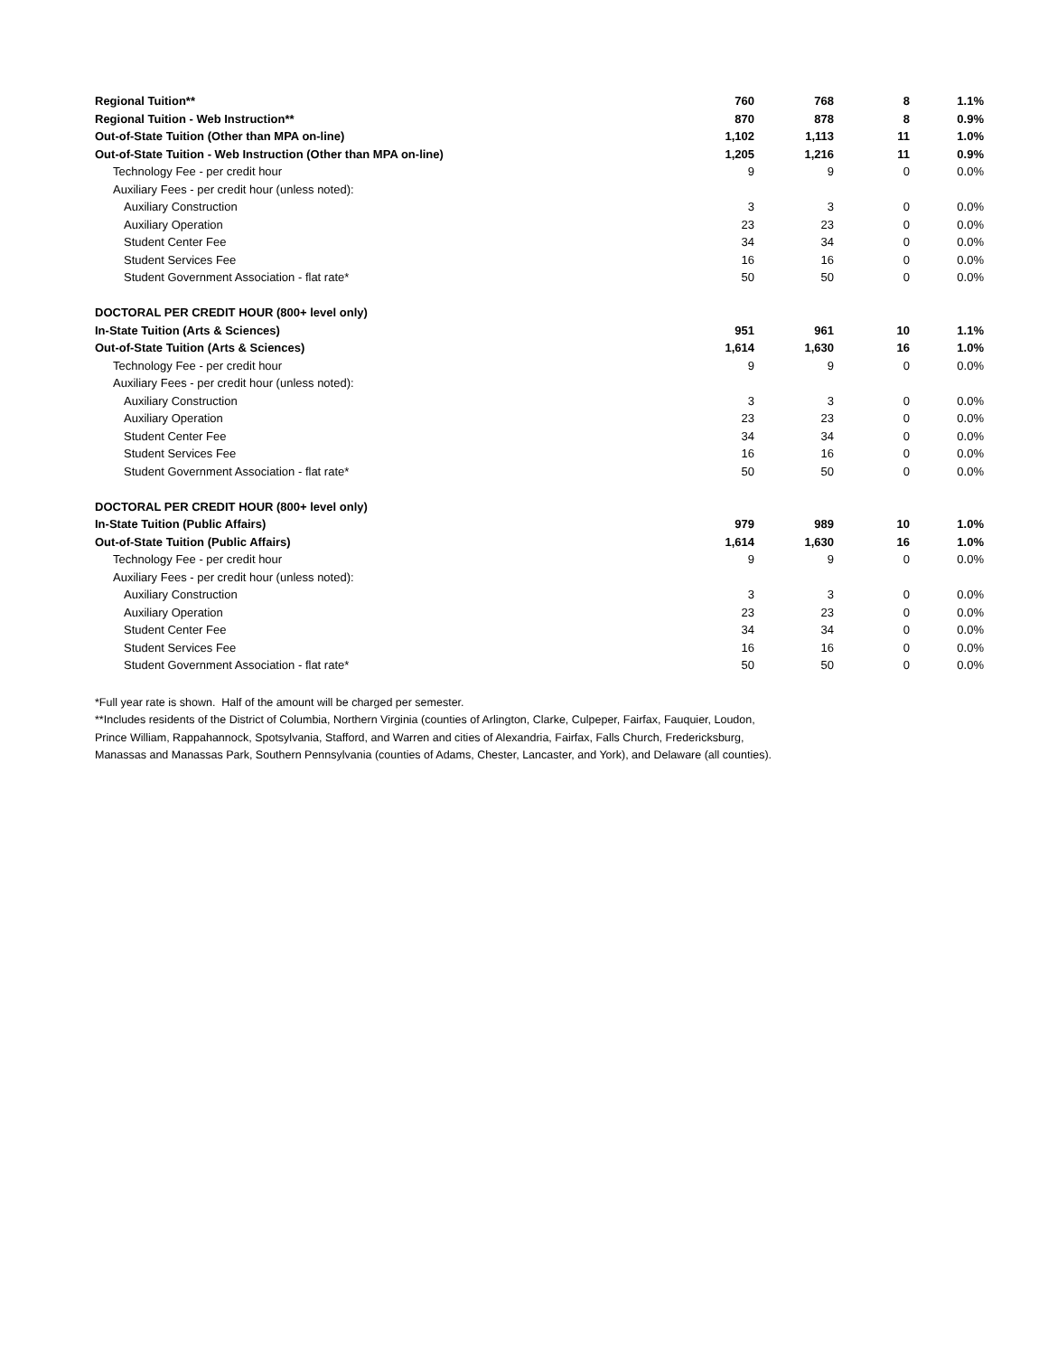| Regional Tuition** | 760 | 768 | 8 | 1.1% |
| Regional Tuition - Web Instruction** | 870 | 878 | 8 | 0.9% |
| Out-of-State Tuition (Other than MPA on-line) | 1,102 | 1,113 | 11 | 1.0% |
| Out-of-State Tuition - Web Instruction (Other than MPA on-line) | 1,205 | 1,216 | 11 | 0.9% |
| Technology Fee - per credit hour | 9 | 9 | 0 | 0.0% |
| Auxiliary Fees - per credit hour (unless noted): | | | | |
| Auxiliary Construction | 3 | 3 | 0 | 0.0% |
| Auxiliary Operation | 23 | 23 | 0 | 0.0% |
| Student Center Fee | 34 | 34 | 0 | 0.0% |
| Student Services Fee | 16 | 16 | 0 | 0.0% |
| Student Government Association - flat rate* | 50 | 50 | 0 | 0.0% |
| DOCTORAL PER CREDIT HOUR (800+ level only) | | | | |
| In-State Tuition (Arts & Sciences) | 951 | 961 | 10 | 1.1% |
| Out-of-State Tuition (Arts & Sciences) | 1,614 | 1,630 | 16 | 1.0% |
| Technology Fee - per credit hour | 9 | 9 | 0 | 0.0% |
| Auxiliary Fees - per credit hour (unless noted): | | | | |
| Auxiliary Construction | 3 | 3 | 0 | 0.0% |
| Auxiliary Operation | 23 | 23 | 0 | 0.0% |
| Student Center Fee | 34 | 34 | 0 | 0.0% |
| Student Services Fee | 16 | 16 | 0 | 0.0% |
| Student Government Association - flat rate* | 50 | 50 | 0 | 0.0% |
| DOCTORAL PER CREDIT HOUR (800+ level only) | | | | |
| In-State Tuition (Public Affairs) | 979 | 989 | 10 | 1.0% |
| Out-of-State Tuition (Public Affairs) | 1,614 | 1,630 | 16 | 1.0% |
| Technology Fee - per credit hour | 9 | 9 | 0 | 0.0% |
| Auxiliary Fees - per credit hour (unless noted): | | | | |
| Auxiliary Construction | 3 | 3 | 0 | 0.0% |
| Auxiliary Operation | 23 | 23 | 0 | 0.0% |
| Student Center Fee | 34 | 34 | 0 | 0.0% |
| Student Services Fee | 16 | 16 | 0 | 0.0% |
| Student Government Association - flat rate* | 50 | 50 | 0 | 0.0% |
*Full year rate is shown. Half of the amount will be charged per semester.
**Includes residents of the District of Columbia, Northern Virginia (counties of Arlington, Clarke, Culpeper, Fairfax, Fauquier, Loudon,
Prince William, Rappahannock, Spotsylvania, Stafford, and Warren and cities of Alexandria, Fairfax, Falls Church, Fredericksburg,
Manassas and Manassas Park, Southern Pennsylvania (counties of Adams, Chester, Lancaster, and York), and Delaware (all counties).